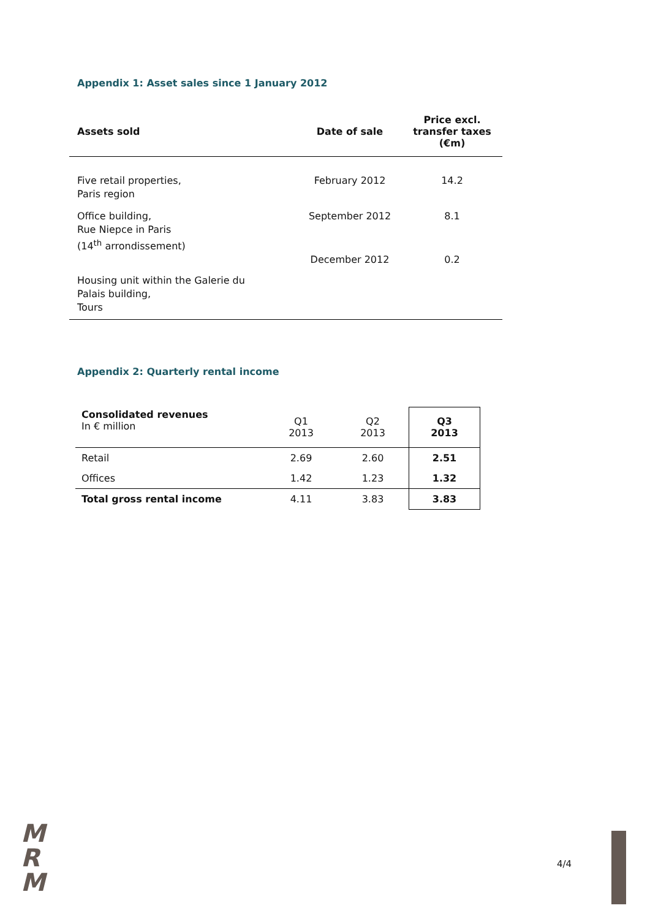Appendix 1: Asset sales since 1 January 2012
| Assets sold | Date of sale | Price excl. transfer taxes (€m) |
| --- | --- | --- |
| Five retail properties, Paris region | February 2012 | 14.2 |
| Office building, Rue Niepce in Paris (14<sup>th</sup> arrondissement) | September 2012 | 8.1 |
| Housing unit within the Galerie du Palais building, Tours | December 2012 | 0.2 |
Appendix 2: Quarterly rental income
| Consolidated revenues In € million | Q1 2013 | Q2 2013 | Q3 2013 |
| Retail | 2.69 | 2.60 | 2.51 |
| Offices | 1.42 | 1.23 | 1.32 |
| Total gross rental income | 4.11 | 3.83 | 3.83 |
M
R
M
4/4